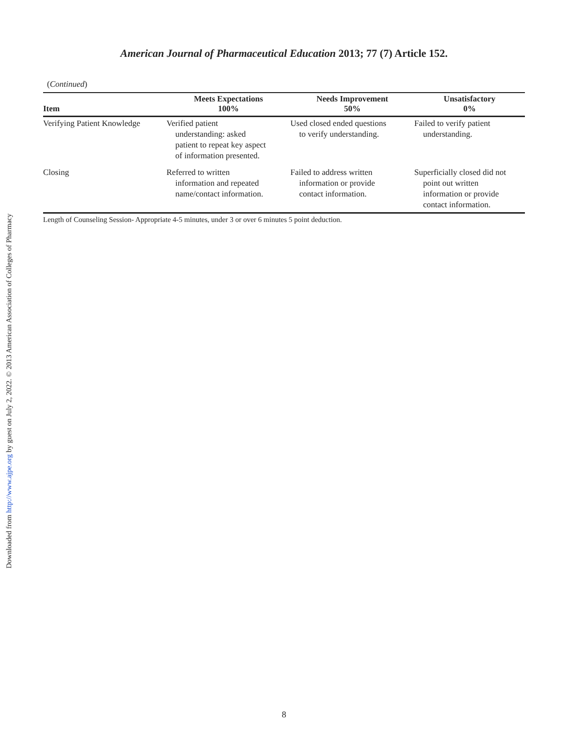American Journal of Pharmaceutical Education 2013; 77 (7) Article 152.
Downloaded from http://www.ajpe.org by guest on July 2, 2022. © 2013 American Association of Colleges of Pharmacy
(Continued)
| Item | Meets Expectations 100% | Needs Improvement 50% | Unsatisfactory 0% |
| --- | --- | --- | --- |
| Verifying Patient Knowledge | Verified patient understanding: asked patient to repeat key aspect of information presented. | Used closed ended questions to verify understanding. | Failed to verify patient understanding. |
| Closing | Referred to written information and repeated name/contact information. | Failed to address written information or provide contact information. | Superficially closed did not point out written information or provide contact information. |
Length of Counseling Session- Appropriate 4-5 minutes, under 3 or over 6 minutes 5 point deduction.
8